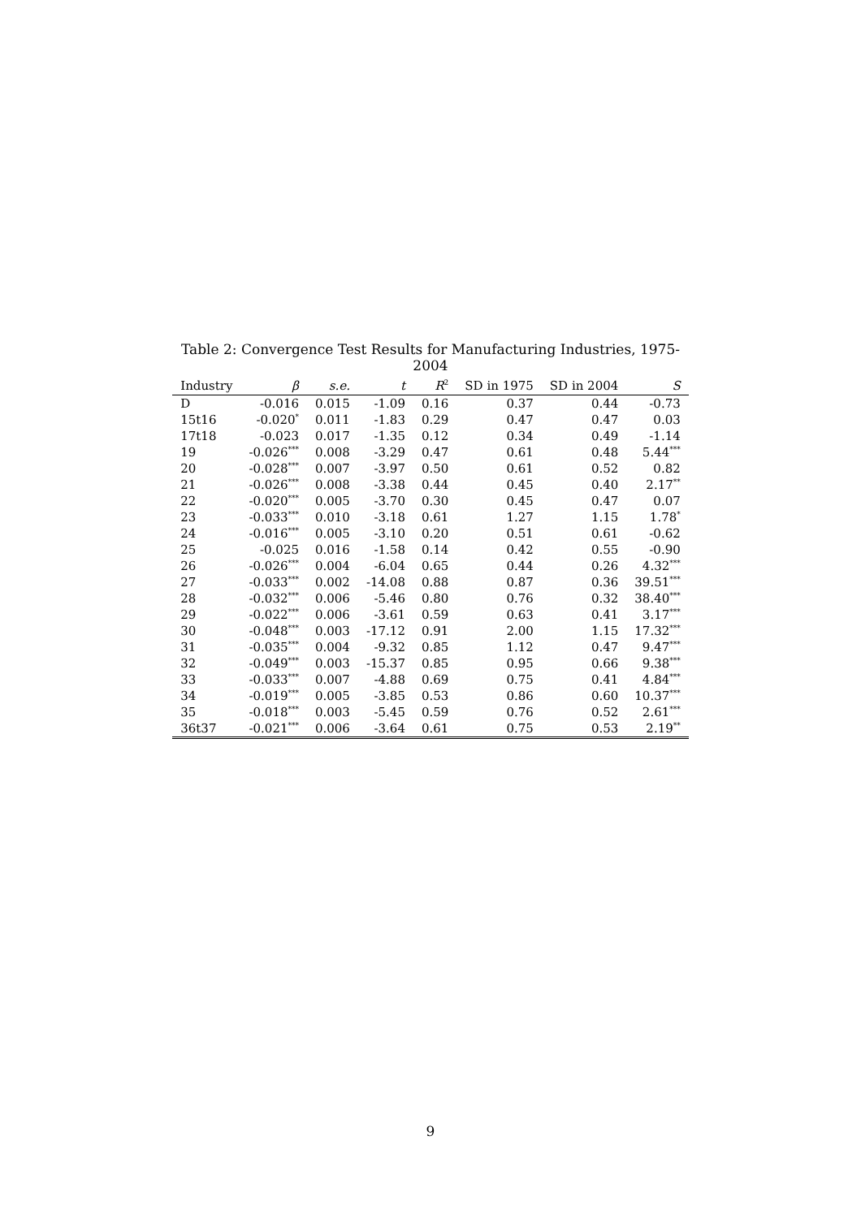Table 2: Convergence Test Results for Manufacturing Industries, 1975-2004
| Industry | β | s.e. | t | R<sup>2</sup> | SD in 1975 | SD in 2004 | S |
| --- | --- | --- | --- | --- | --- | --- | --- |
| D | -0.016 | 0.015 | -1.09 | 0.16 | 0.37 | 0.44 | -0.73 |
| 15t16 | -0.020<sup>*</sup> | 0.011 | -1.83 | 0.29 | 0.47 | 0.47 | 0.03 |
| 17t18 | -0.023 | 0.017 | -1.35 | 0.12 | 0.34 | 0.49 | -1.14 |
| 19 | -0.026<sup>***</sup> | 0.008 | -3.29 | 0.47 | 0.61 | 0.48 | 5.44<sup>***</sup> |
| 20 | -0.028<sup>***</sup> | 0.007 | -3.97 | 0.50 | 0.61 | 0.52 | 0.82 |
| 21 | -0.026<sup>***</sup> | 0.008 | -3.38 | 0.44 | 0.45 | 0.40 | 2.17<sup>**</sup> |
| 22 | -0.020<sup>***</sup> | 0.005 | -3.70 | 0.30 | 0.45 | 0.47 | 0.07 |
| 23 | -0.033<sup>***</sup> | 0.010 | -3.18 | 0.61 | 1.27 | 1.15 | 1.78<sup>*</sup> |
| 24 | -0.016<sup>***</sup> | 0.005 | -3.10 | 0.20 | 0.51 | 0.61 | -0.62 |
| 25 | -0.025 | 0.016 | -1.58 | 0.14 | 0.42 | 0.55 | -0.90 |
| 26 | -0.026<sup>***</sup> | 0.004 | -6.04 | 0.65 | 0.44 | 0.26 | 4.32<sup>***</sup> |
| 27 | -0.033<sup>***</sup> | 0.002 | -14.08 | 0.88 | 0.87 | 0.36 | 39.51<sup>***</sup> |
| 28 | -0.032<sup>***</sup> | 0.006 | -5.46 | 0.80 | 0.76 | 0.32 | 38.40<sup>***</sup> |
| 29 | -0.022<sup>***</sup> | 0.006 | -3.61 | 0.59 | 0.63 | 0.41 | 3.17<sup>***</sup> |
| 30 | -0.048<sup>***</sup> | 0.003 | -17.12 | 0.91 | 2.00 | 1.15 | 17.32<sup>***</sup> |
| 31 | -0.035<sup>***</sup> | 0.004 | -9.32 | 0.85 | 1.12 | 0.47 | 9.47<sup>***</sup> |
| 32 | -0.049<sup>***</sup> | 0.003 | -15.37 | 0.85 | 0.95 | 0.66 | 9.38<sup>***</sup> |
| 33 | -0.033<sup>***</sup> | 0.007 | -4.88 | 0.69 | 0.75 | 0.41 | 4.84<sup>***</sup> |
| 34 | -0.019<sup>***</sup> | 0.005 | -3.85 | 0.53 | 0.86 | 0.60 | 10.37<sup>***</sup> |
| 35 | -0.018<sup>***</sup> | 0.003 | -5.45 | 0.59 | 0.76 | 0.52 | 2.61<sup>***</sup> |
| 36t37 | -0.021<sup>***</sup> | 0.006 | -3.64 | 0.61 | 0.75 | 0.53 | 2.19<sup>**</sup> |
9